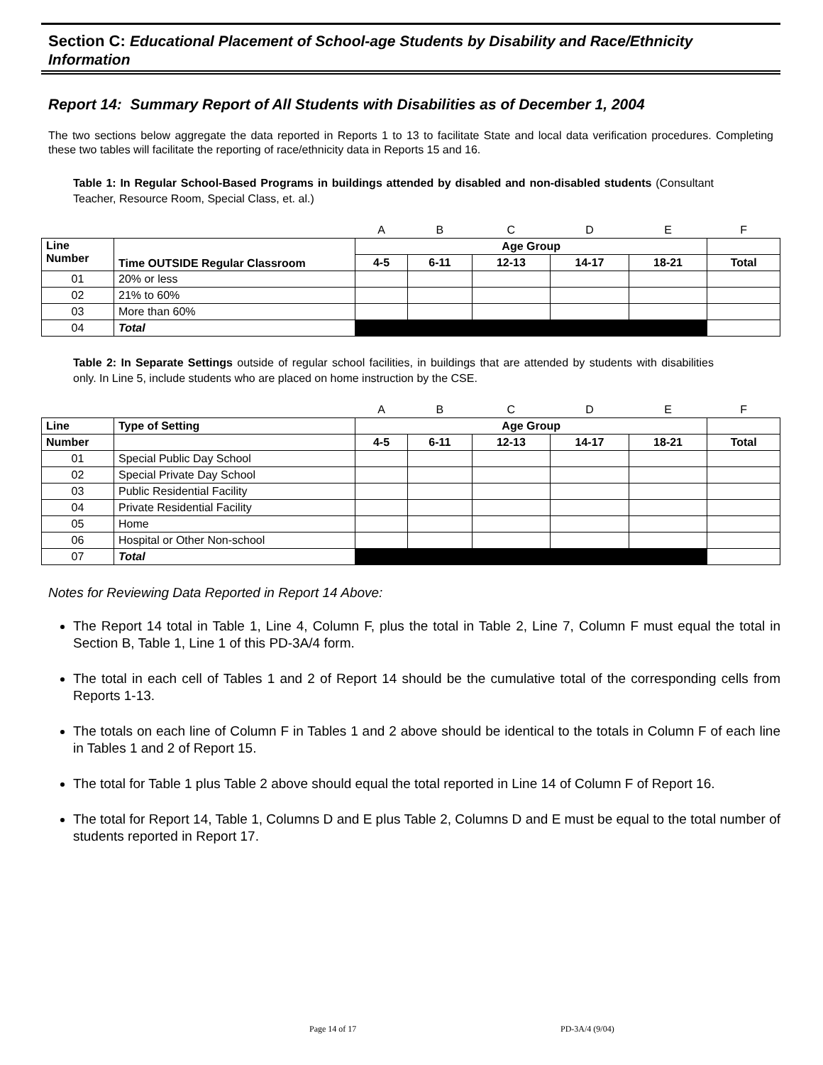Section C: Educational Placement of School-age Students by Disability and Race/Ethnicity Information
Report 14: Summary Report of All Students with Disabilities as of December 1, 2004
The two sections below aggregate the data reported in Reports 1 to 13 to facilitate State and local data verification procedures. Completing these two tables will facilitate the reporting of race/ethnicity data in Reports 15 and 16.
Table 1: In Regular School-Based Programs in buildings attended by disabled and non-disabled students (Consultant Teacher, Resource Room, Special Class, et. al.)
| | | A | B | C | D | E | F |
| Line Number | Time OUTSIDE Regular Classroom | Age Group | | | | | |
| | | 4-5 | 6-11 | 12-13 | 14-17 | 18-21 | Total |
| 01 | 20% or less | | | | | | |
| 02 | 21% to 60% | | | | | | |
| 03 | More than 60% | | | | | | |
| 04 | Total | | | | | | |
Table 2: In Separate Settings outside of regular school facilities, in buildings that are attended by students with disabilities only. In Line 5, include students who are placed on home instruction by the CSE.
| | | A | B | C | D | E | F |
| Line | Type of Setting | Age Group | | | | | |
| Number | | 4-5 | 6-11 | 12-13 | 14-17 | 18-21 | Total |
| 01 | Special Public Day School | | | | | | |
| 02 | Special Private Day School | | | | | | |
| 03 | Public Residential Facility | | | | | | |
| 04 | Private Residential Facility | | | | | | |
| 05 | Home | | | | | | |
| 06 | Hospital or Other Non-school | | | | | | |
| 07 | Total | | | | | | |
Notes for Reviewing Data Reported in Report 14 Above:
The Report 14 total in Table 1, Line 4, Column F, plus the total in Table 2, Line 7, Column F must equal the total in Section B, Table 1, Line 1 of this PD-3A/4 form.
The total in each cell of Tables 1 and 2 of Report 14 should be the cumulative total of the corresponding cells from Reports 1-13.
The totals on each line of Column F in Tables 1 and 2 above should be identical to the totals in Column F of each line in Tables 1 and 2 of Report 15.
The total for Table 1 plus Table 2 above should equal the total reported in Line 14 of Column F of Report 16.
The total for Report 14, Table 1, Columns D and E plus Table 2, Columns D and E must be equal to the total number of students reported in Report 17.
Page 14 of 17 PD-3A/4 (9/04)